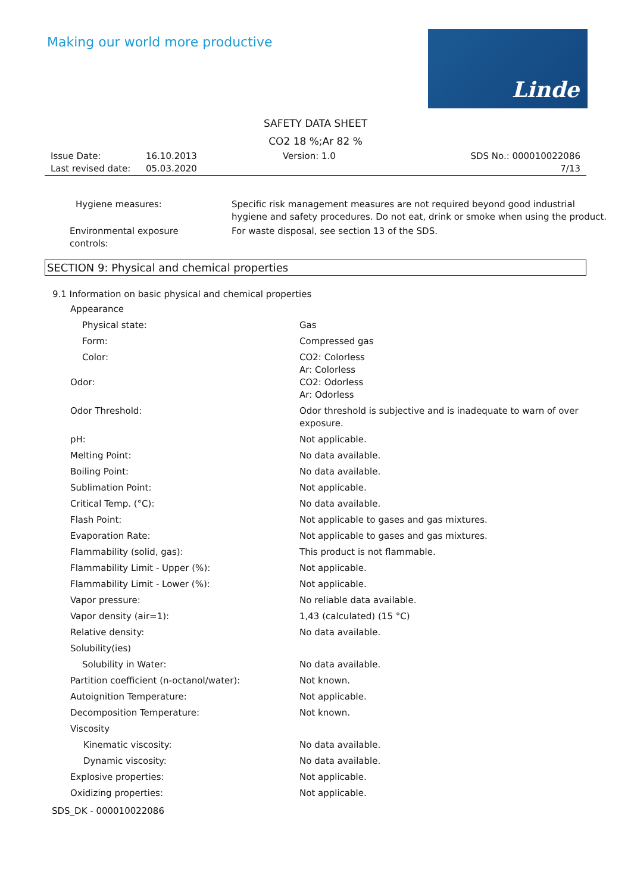Making our world more productive
Linde
SAFETY DATA SHEET
CO2 18 %;Ar 82 %
Issue Date:
Last revised date:
16.10.2013
05.03.2020
Version: 1.0 SDS No.: 000010022086
7/13
| Hygiene measures: | Specific risk management measures are not required beyond good industrial hygiene and safety procedures. Do not eat, drink or smoke when using the product. |
| Environmental exposure controls: | For waste disposal, see section 13 of the SDS. |
SECTION 9: Physical and chemical properties
9.1 Information on basic physical and chemical properties
| Appearance | |
| Physical state: | Gas |
| Form: | Compressed gas |
| Color: | CO2: Colorless Ar: Colorless |
| Odor: | CO2: Odorless Ar: Odorless |
| Odor Threshold: | Odor threshold is subjective and is inadequate to warn of over exposure. |
| pH: | Not applicable. |
| Melting Point: | No data available. |
| Boiling Point: | No data available. |
| Sublimation Point: | Not applicable. |
| Critical Temp. (°C): | No data available. |
| Flash Point: | Not applicable to gases and gas mixtures. |
| Evaporation Rate: | Not applicable to gases and gas mixtures. |
| Flammability (solid, gas): | This product is not flammable. |
| Flammability Limit - Upper (%): | Not applicable. |
| Flammability Limit - Lower (%): | Not applicable. |
| Vapor pressure: | No reliable data available. |
| Vapor density (air=1): | 1,43 (calculated) (15 °C) |
| Relative density: | No data available. |
| Solubility(ies) | |
| Solubility in Water: | No data available. |
| Partition coefficient (n-octanol/water): | Not known. |
| Autoignition Temperature: | Not applicable. |
| Decomposition Temperature: | Not known. |
| Viscosity | |
| Kinematic viscosity: | No data available. |
| Dynamic viscosity: | No data available. |
| Explosive properties: | Not applicable. |
| Oxidizing properties: | Not applicable. |
SDS_DK - 000010022086